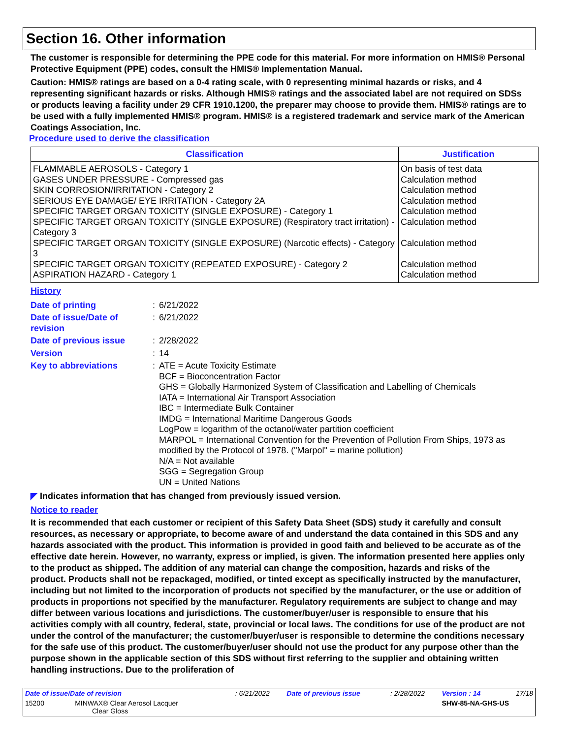Section 16. Other information
The customer is responsible for determining the PPE code for this material. For more information on HMIS® Personal Protective Equipment (PPE) codes, consult the HMIS® Implementation Manual.
Caution: HMIS® ratings are based on a 0-4 rating scale, with 0 representing minimal hazards or risks, and 4 representing significant hazards or risks. Although HMIS® ratings and the associated label are not required on SDSs or products leaving a facility under 29 CFR 1910.1200, the preparer may choose to provide them. HMIS® ratings are to be used with a fully implemented HMIS® program. HMIS® is a registered trademark and service mark of the American Coatings Association, Inc.
Procedure used to derive the classification
| Classification | Justification |
| --- | --- |
| FLAMMABLE AEROSOLS - Category 1 GASES UNDER PRESSURE - Compressed gas SKIN CORROSION/IRRITATION - Category 2 SERIOUS EYE DAMAGE/ EYE IRRITATION - Category 2A SPECIFIC TARGET ORGAN TOXICITY (SINGLE EXPOSURE) - Category 1 SPECIFIC TARGET ORGAN TOXICITY (SINGLE EXPOSURE) (Respiratory tract irritation) - Category 3 SPECIFIC TARGET ORGAN TOXICITY (SINGLE EXPOSURE) (Narcotic effects) - Category 3 SPECIFIC TARGET ORGAN TOXICITY (REPEATED EXPOSURE) - Category 2 ASPIRATION HAZARD - Category 1 | On basis of test data Calculation method Calculation method Calculation method Calculation method Calculation method Calculation method Calculation method Calculation method |
History
| Date of printing | : | 6/21/2022 |
| Date of issue/Date of revision | : | 6/21/2022 |
| Date of previous issue | : | 2/28/2022 |
| Version | : | 14 |
| Key to abbreviations | : | ATE = Acute Toxicity Estimate BCF = Bioconcentration Factor GHS = Globally Harmonized System of Classification and Labelling of Chemicals IATA = International Air Transport Association IBC = Intermediate Bulk Container IMDG = International Maritime Dangerous Goods LogPow = logarithm of the octanol/water partition coefficient MARPOL = International Convention for the Prevention of Pollution From Ships, 1973 as modified by the Protocol of 1978. ("Marpol" = marine pollution) N/A = Not available SGG = Segregation Group UN = United Nations |
◤ Indicates information that has changed from previously issued version.
Notice to reader
It is recommended that each customer or recipient of this Safety Data Sheet (SDS) study it carefully and consult resources, as necessary or appropriate, to become aware of and understand the data contained in this SDS and any hazards associated with the product. This information is provided in good faith and believed to be accurate as of the effective date herein. However, no warranty, express or implied, is given. The information presented here applies only to the product as shipped. The addition of any material can change the composition, hazards and risks of the product. Products shall not be repackaged, modified, or tinted except as specifically instructed by the manufacturer, including but not limited to the incorporation of products not specified by the manufacturer, or the use or addition of products in proportions not specified by the manufacturer. Regulatory requirements are subject to change and may differ between various locations and jurisdictions. The customer/buyer/user is responsible to ensure that his activities comply with all country, federal, state, provincial or local laws. The conditions for use of the product are not under the control of the manufacturer; the customer/buyer/user is responsible to determine the conditions necessary for the safe use of this product. The customer/buyer/user should not use the product for any purpose other than the purpose shown in the applicable section of this SDS without first referring to the supplier and obtaining written handling instructions. Due to the proliferation of
| Date of issue/Date of revision | : 6/21/2022 | Date of previous issue | : 2/28/2022 | Version : 14 | 17/18 |
| 15200 MINWAX® Clear Aerosol Lacquer Clear Gloss | | | | SHW-85-NA-GHS-US | |